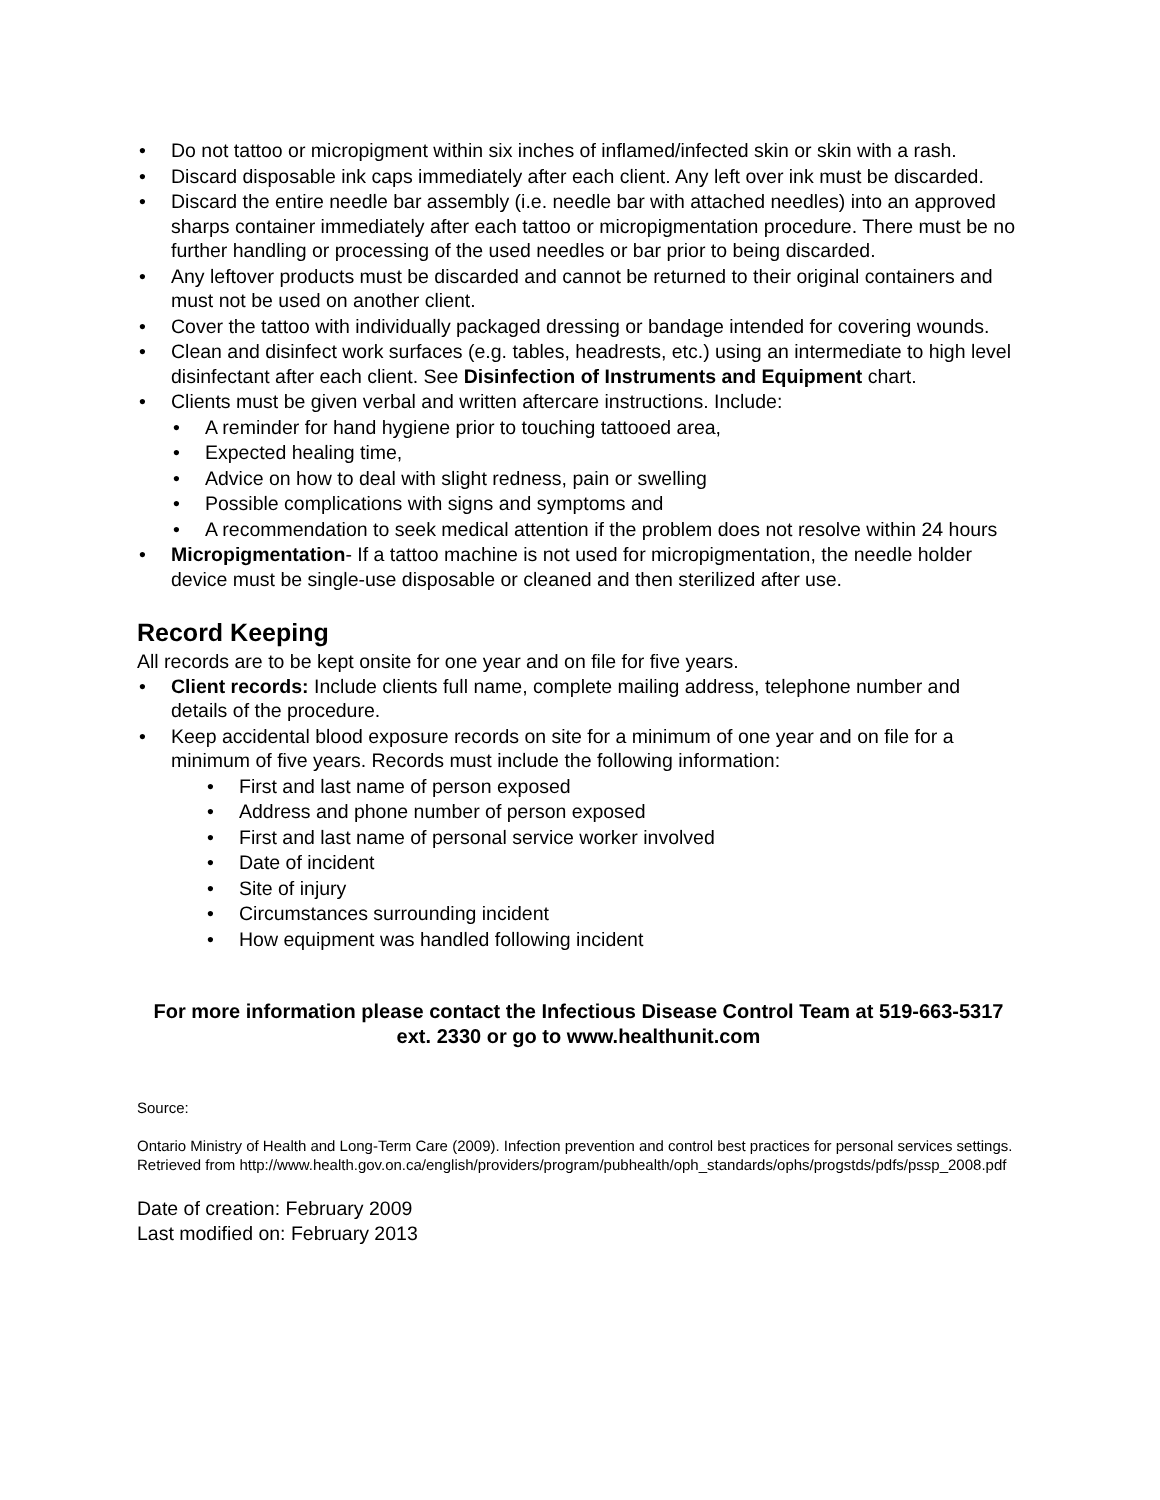• Do not tattoo or micropigment within six inches of inflamed/infected skin or skin with a rash.
• Discard disposable ink caps immediately after each client. Any left over ink must be discarded.
• Discard the entire needle bar assembly (i.e. needle bar with attached needles) into an approved sharps container immediately after each tattoo or micropigmentation procedure. There must be no further handling or processing of the used needles or bar prior to being discarded.
• Any leftover products must be discarded and cannot be returned to their original containers and must not be used on another client.
• Cover the tattoo with individually packaged dressing or bandage intended for covering wounds.
• Clean and disinfect work surfaces (e.g. tables, headrests, etc.) using an intermediate to high level disinfectant after each client. See Disinfection of Instruments and Equipment chart.
• Clients must be given verbal and written aftercare instructions. Include:
• A reminder for hand hygiene prior to touching tattooed area,
• Expected healing time,
• Advice on how to deal with slight redness, pain or swelling
• Possible complications with signs and symptoms and
• A recommendation to seek medical attention if the problem does not resolve within 24 hours
• Micropigmentation- If a tattoo machine is not used for micropigmentation, the needle holder device must be single-use disposable or cleaned and then sterilized after use.
Record Keeping
All records are to be kept onsite for one year and on file for five years.
• Client records: Include clients full name, complete mailing address, telephone number and details of the procedure.
• Keep accidental blood exposure records on site for a minimum of one year and on file for a minimum of five years. Records must include the following information:
• First and last name of person exposed
• Address and phone number of person exposed
• First and last name of personal service worker involved
• Date of incident
• Site of injury
• Circumstances surrounding incident
• How equipment was handled following incident
For more information please contact the Infectious Disease Control Team at 519-663-5317 ext. 2330 or go to www.healthunit.com
Source:
Ontario Ministry of Health and Long-Term Care (2009). Infection prevention and control best practices for personal services settings. Retrieved from http://www.health.gov.on.ca/english/providers/program/pubhealth/oph_standards/ophs/progstds/pdfs/pssp_2008.pdf
Date of creation: February 2009
Last modified on: February 2013